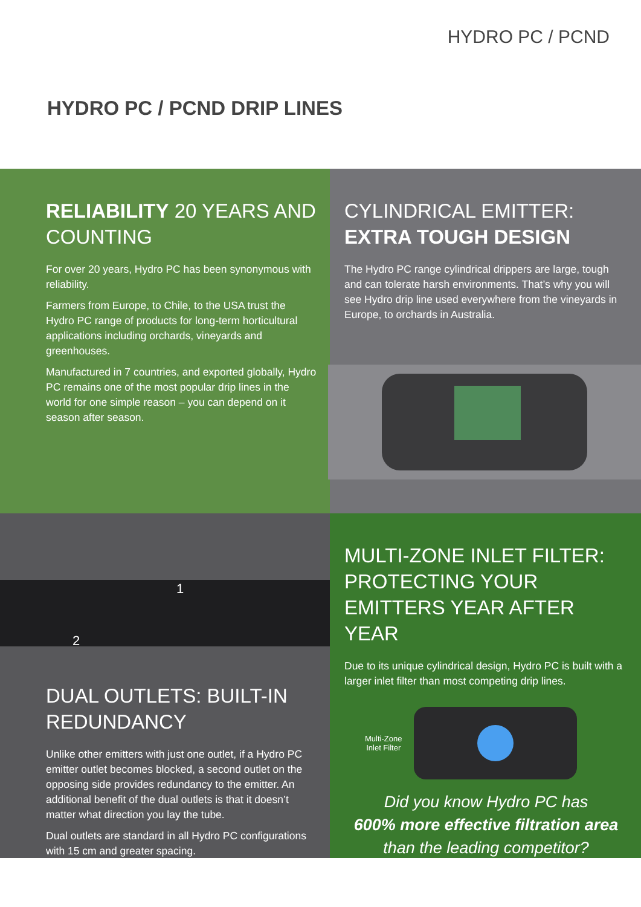HYDRO PC / PCND
HYDRO PC / PCND DRIP LINES
RELIABILITY 20 YEARS AND COUNTING
For over 20 years, Hydro PC has been synonymous with reliability.
Farmers from Europe, to Chile, to the USA trust the Hydro PC range of products for long-term horticultural applications including orchards, vineyards and greenhouses.
Manufactured in 7 countries, and exported globally, Hydro PC remains one of the most popular drip lines in the world for one simple reason – you can depend on it season after season.
CYLINDRICAL EMITTER:
EXTRA TOUGH DESIGN
The Hydro PC range cylindrical drippers are large, tough and can tolerate harsh environments. That’s why you will see Hydro drip line used everywhere from the vineyards in Europe, to orchards in Australia.
1
2
DUAL OUTLETS: BUILT-IN REDUNDANCY
Unlike other emitters with just one outlet, if a Hydro PC emitter outlet becomes blocked, a second outlet on the opposing side provides redundancy to the emitter. An additional benefit of the dual outlets is that it doesn’t matter what direction you lay the tube.
Dual outlets are standard in all Hydro PC configurations with 15 cm and greater spacing.
MULTI-ZONE INLET FILTER: PROTECTING YOUR EMITTERS YEAR AFTER YEAR
Due to its unique cylindrical design, Hydro PC is built with a larger inlet filter than most competing drip lines.
Multi-Zone
Inlet Filter
Did you know Hydro PC has
600% more effective filtration area
than the leading competitor?